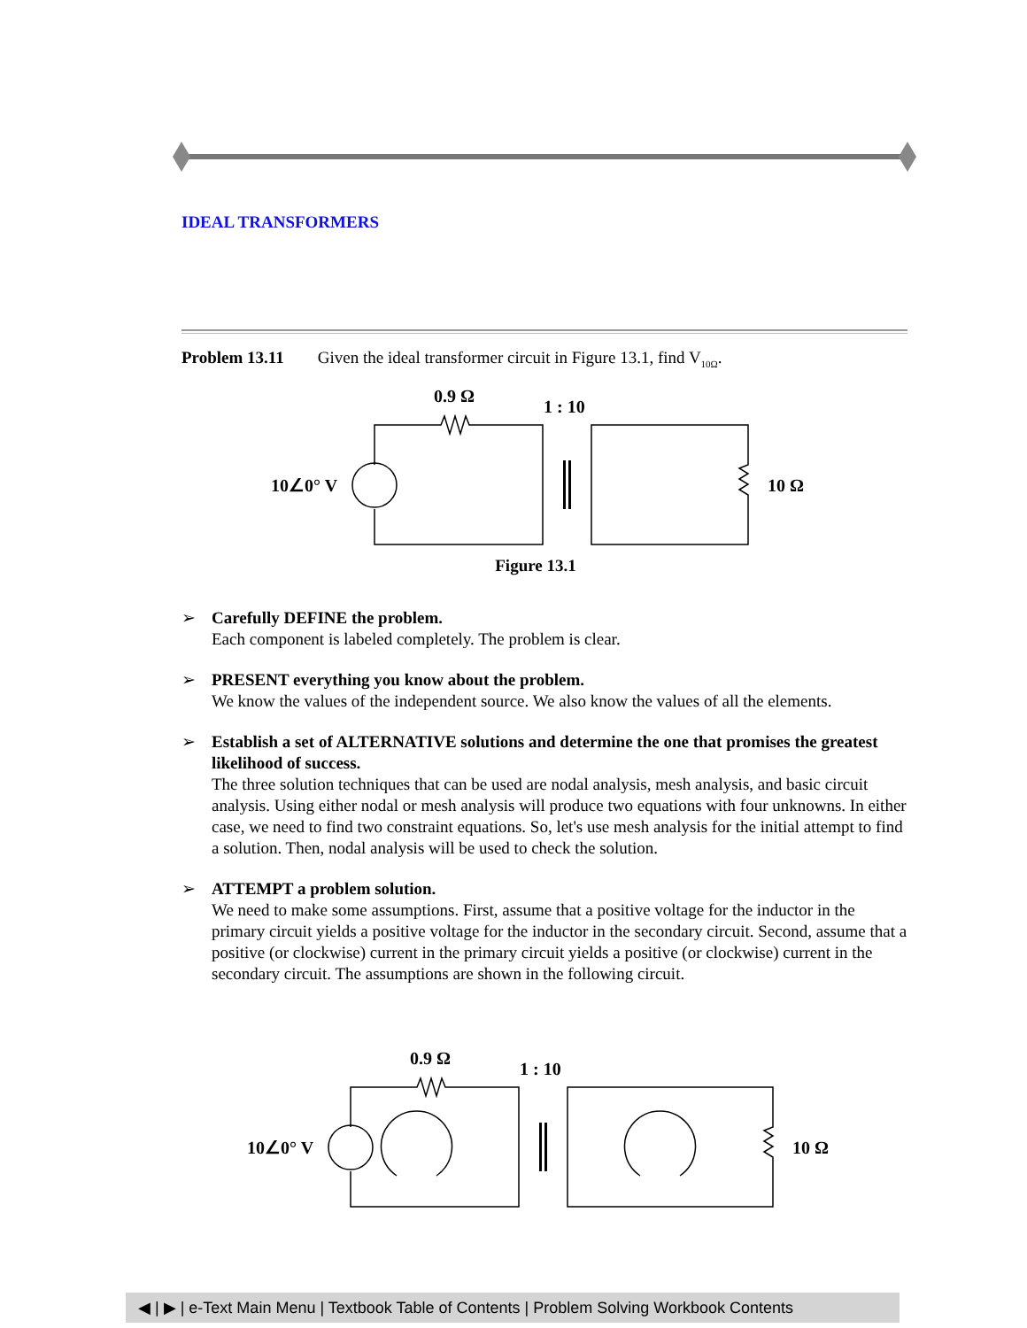IDEAL TRANSFORMERS
Problem 13.11 Given the ideal transformer circuit in Figure 13.1, find V<sub>10Ω</sub>.
0.9 Ω
1 : 10
10∠0° V
10 Ω
Figure 13.1
➢ Carefully DEFINE the problem.
Each component is labeled completely. The problem is clear.
➢ PRESENT everything you know about the problem.
We know the values of the independent source. We also know the values of all the elements.
➢ Establish a set of ALTERNATIVE solutions and determine the one that promises the greatest likelihood of success.
The three solution techniques that can be used are nodal analysis, mesh analysis, and basic circuit analysis. Using either nodal or mesh analysis will produce two equations with four unknowns. In either case, we need to find two constraint equations. So, let's use mesh analysis for the initial attempt to find a solution. Then, nodal analysis will be used to check the solution.
➢ ATTEMPT a problem solution.
We need to make some assumptions. First, assume that a positive voltage for the inductor in the primary circuit yields a positive voltage for the inductor in the secondary circuit. Second, assume that a positive (or clockwise) current in the primary circuit yields a positive (or clockwise) current in the secondary circuit. The assumptions are shown in the following circuit.
0.9 Ω
1 : 10
10∠0° V
10 Ω
◀ | ▶ | e-Text Main Menu | Textbook Table of Contents | Problem Solving Workbook Contents